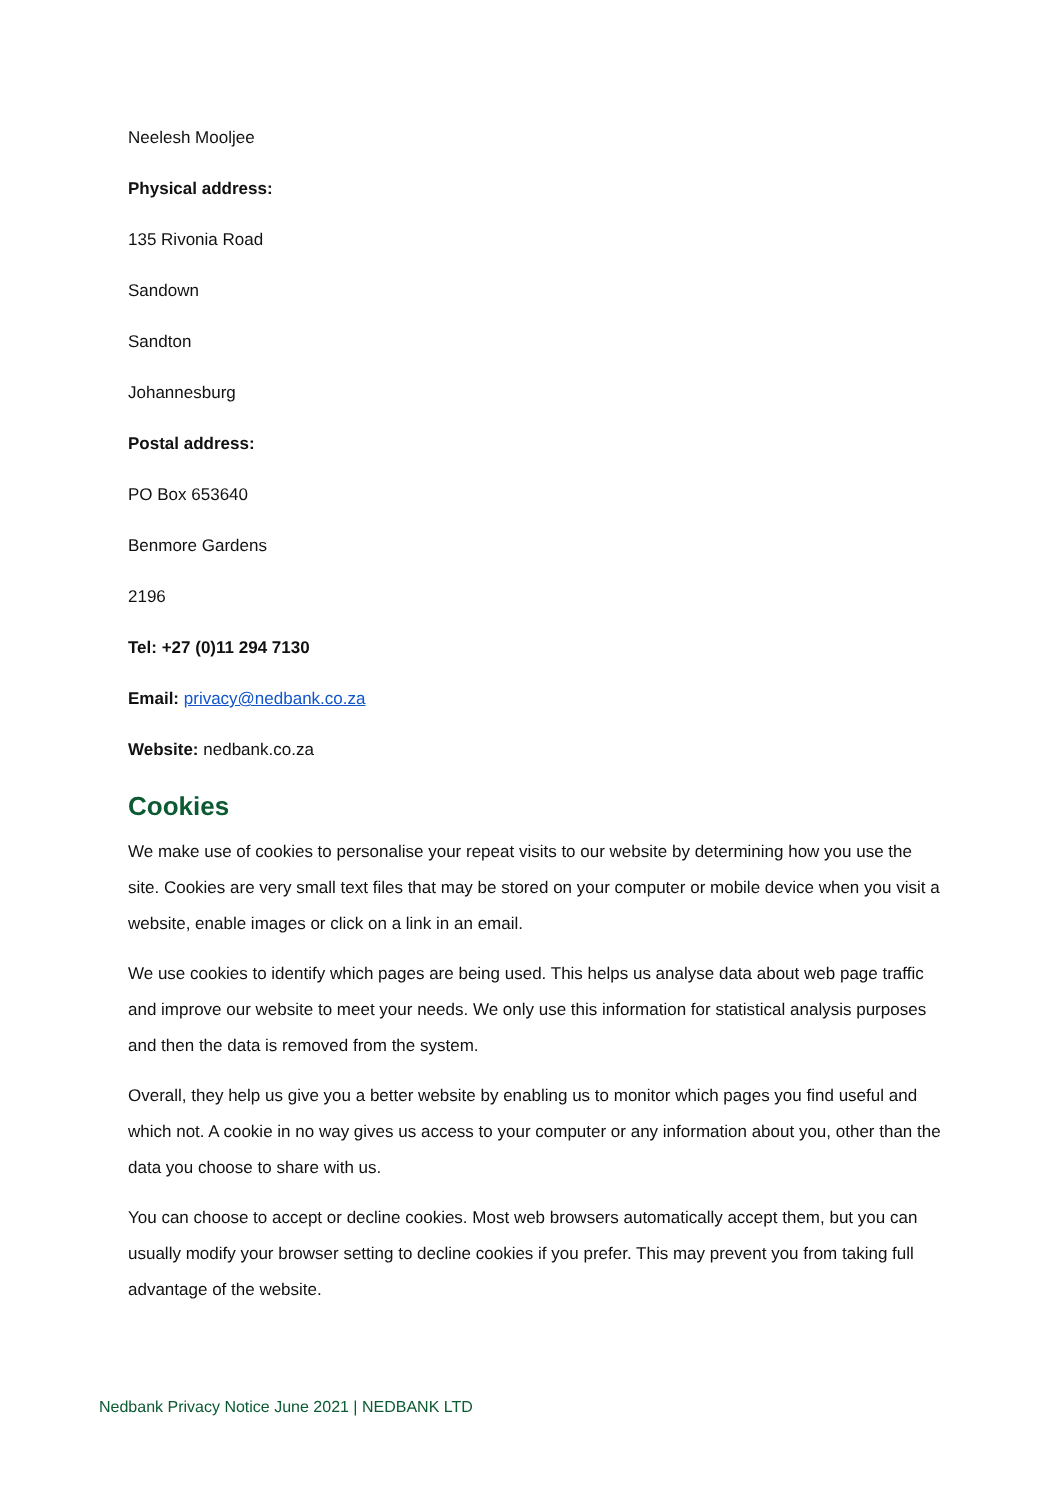Neelesh Mooljee
Physical address:
135 Rivonia Road
Sandown
Sandton
Johannesburg
Postal address:
PO Box 653640
Benmore Gardens
2196
Tel: +27 (0)11 294 7130
Email: privacy@nedbank.co.za
Website: nedbank.co.za
Cookies
We make use of cookies to personalise your repeat visits to our website by determining how you use the site. Cookies are very small text files that may be stored on your computer or mobile device when you visit a website, enable images or click on a link in an email.
We use cookies to identify which pages are being used. This helps us analyse data about web page traffic and improve our website to meet your needs. We only use this information for statistical analysis purposes and then the data is removed from the system.
Overall, they help us give you a better website by enabling us to monitor which pages you find useful and which not. A cookie in no way gives us access to your computer or any information about you, other than the data you choose to share with us.
You can choose to accept or decline cookies. Most web browsers automatically accept them, but you can usually modify your browser setting to decline cookies if you prefer. This may prevent you from taking full advantage of the website.
Nedbank Privacy Notice June 2021 | NEDBANK LTD